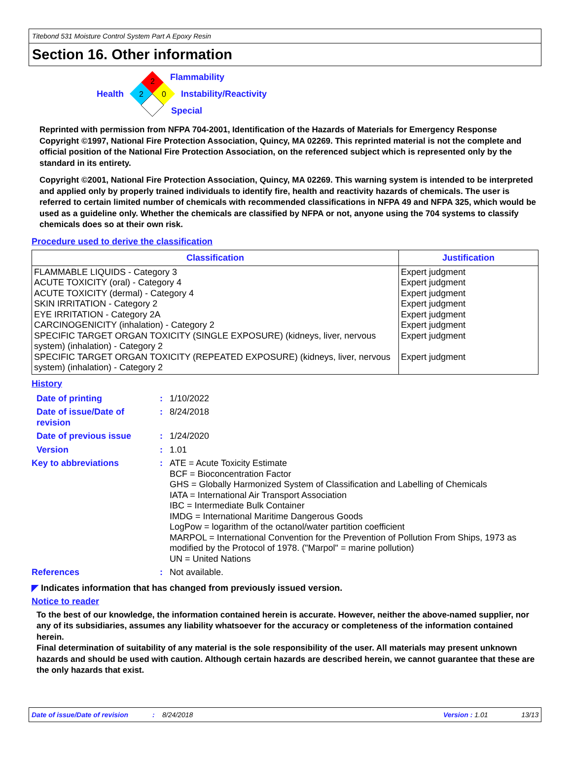Titebond 531 Moisture Control System Part A Epoxy Resin
Section 16. Other information
2
2
0
Flammability
Health Instability/Reactivity
Special
Reprinted with permission from NFPA 704-2001, Identification of the Hazards of Materials for Emergency Response Copyright ©1997, National Fire Protection Association, Quincy, MA 02269. This reprinted material is not the complete and official position of the National Fire Protection Association, on the referenced subject which is represented only by the standard in its entirety.
Copyright ©2001, National Fire Protection Association, Quincy, MA 02269. This warning system is intended to be interpreted and applied only by properly trained individuals to identify fire, health and reactivity hazards of chemicals. The user is referred to certain limited number of chemicals with recommended classifications in NFPA 49 and NFPA 325, which would be used as a guideline only. Whether the chemicals are classified by NFPA or not, anyone using the 704 systems to classify chemicals does so at their own risk.
Procedure used to derive the classification
| Classification | Justification |
| --- | --- |
| FLAMMABLE LIQUIDS - Category 3 ACUTE TOXICITY (oral) - Category 4 ACUTE TOXICITY (dermal) - Category 4 SKIN IRRITATION - Category 2 EYE IRRITATION - Category 2A CARCINOGENICITY (inhalation) - Category 2 SPECIFIC TARGET ORGAN TOXICITY (SINGLE EXPOSURE) (kidneys, liver, nervous system) (inhalation) - Category 2 SPECIFIC TARGET ORGAN TOXICITY (REPEATED EXPOSURE) (kidneys, liver, nervous system) (inhalation) - Category 2 | Expert judgment Expert judgment Expert judgment Expert judgment Expert judgment Expert judgment Expert judgment Expert judgment |
History
| Date of printing | : | 1/10/2022 |
| Date of issue/Date of revision | : | 8/24/2018 |
| Date of previous issue | : | 1/24/2020 |
| Version | : | 1.01 |
| Key to abbreviations | : | ATE = Acute Toxicity Estimate BCF = Bioconcentration Factor GHS = Globally Harmonized System of Classification and Labelling of Chemicals IATA = International Air Transport Association IBC = Intermediate Bulk Container IMDG = International Maritime Dangerous Goods LogPow = logarithm of the octanol/water partition coefficient MARPOL = International Convention for the Prevention of Pollution From Ships, 1973 as modified by the Protocol of 1978. ("Marpol" = marine pollution) UN = United Nations |
| References | : | Not available. |
◤ Indicates information that has changed from previously issued version.
Notice to reader
To the best of our knowledge, the information contained herein is accurate. However, neither the above-named supplier, nor any of its subsidiaries, assumes any liability whatsoever for the accuracy or completeness of the information contained herein.
Final determination of suitability of any material is the sole responsibility of the user. All materials may present unknown hazards and should be used with caution. Although certain hazards are described herein, we cannot guarantee that these are the only hazards that exist.
Date of issue/Date of revision: 8/24/2018 Version : 1.01 13/13